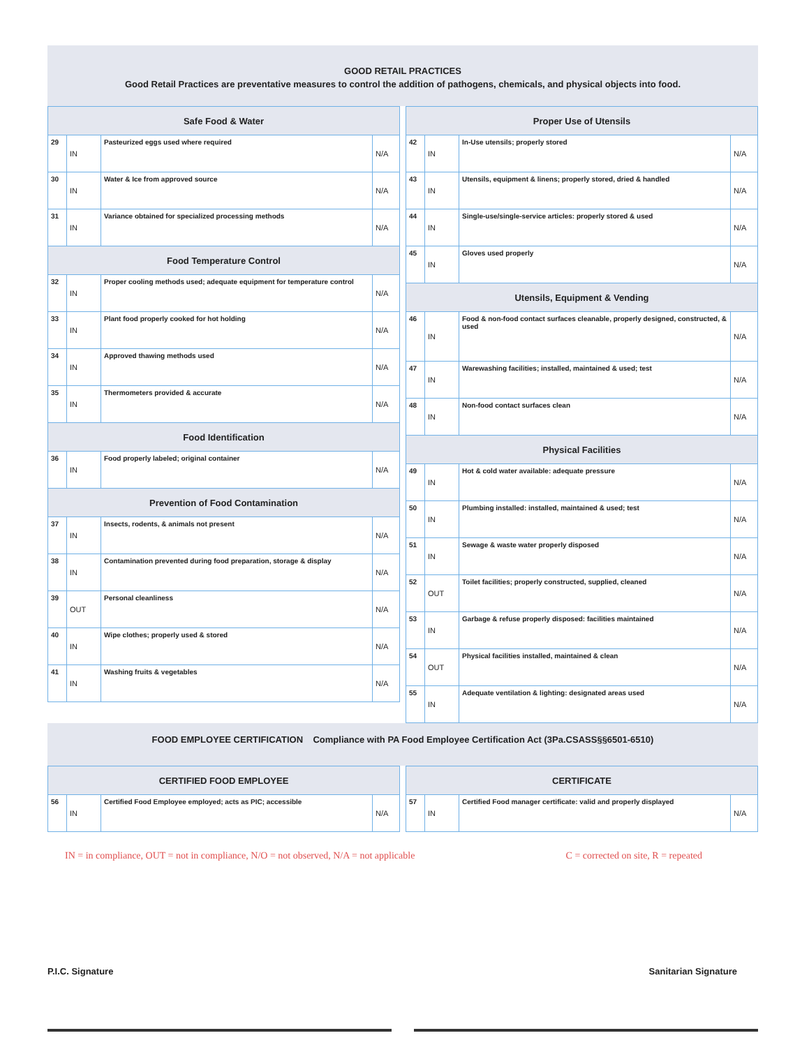GOOD RETAIL PRACTICES
Good Retail Practices are preventative measures to control the addition of pathogens, chemicals, and physical objects into food.
| Safe Food & Water | | | |
| --- | --- | --- | --- |
| 29 | IN | Pasteurized eggs used where required | N/A |
| 30 | IN | Water & Ice from approved source | N/A |
| 31 | IN | Variance obtained for specialized processing methods | N/A |
| Food Temperature Control | | | |
| 32 | IN | Proper cooling methods used; adequate equipment for temperature control | N/A |
| 33 | IN | Plant food properly cooked for hot holding | N/A |
| 34 | IN | Approved thawing methods used | N/A |
| 35 | IN | Thermometers provided & accurate | N/A |
| Food Identification | | | |
| 36 | IN | Food properly labeled; original container | N/A |
| Prevention of Food Contamination | | | |
| 37 | IN | Insects, rodents, & animals not present | N/A |
| 38 | IN | Contamination prevented during food preparation, storage & display | N/A |
| 39 | OUT | Personal cleanliness | N/A |
| 40 | IN | Wipe clothes; properly used & stored | N/A |
| 41 | IN | Washing fruits & vegetables | N/A |
| Proper Use of Utensils | | | |
| --- | --- | --- | --- |
| 42 | IN | In-Use utensils; properly stored | N/A |
| 43 | IN | Utensils, equipment & linens; properly stored, dried & handled | N/A |
| 44 | IN | Single-use/single-service articles: properly stored & used | N/A |
| 45 | IN | Gloves used properly | N/A |
| Utensils, Equipment & Vending | | | |
| 46 | IN | Food & non-food contact surfaces cleanable, properly designed, constructed, & used | N/A |
| 47 | IN | Warewashing facilities; installed, maintained & used; test | N/A |
| 48 | IN | Non-food contact surfaces clean | N/A |
| Physical Facilities | | | |
| 49 | IN | Hot & cold water available: adequate pressure | N/A |
| 50 | IN | Plumbing installed: installed, maintained & used; test | N/A |
| 51 | IN | Sewage & waste water properly disposed | N/A |
| 52 | OUT | Toilet facilities; properly constructed, supplied, cleaned | N/A |
| 53 | IN | Garbage & refuse properly disposed: facilities maintained | N/A |
| 54 | OUT | Physical facilities installed, maintained & clean | N/A |
| 55 | IN | Adequate ventilation & lighting: designated areas used | N/A |
FOOD EMPLOYEE CERTIFICATION Compliance with PA Food Employee Certification Act (3Pa.CSASS§§6501-6510)
| CERTIFIED FOOD EMPLOYEE | | | |
| --- | --- | --- | --- |
| 56 | IN | Certified Food Employee employed; acts as PIC; accessible | N/A |
| CERTIFICATE | | | |
| --- | --- | --- | --- |
| 57 | IN | Certified Food manager certificate: valid and properly displayed | N/A |
IN = in compliance, OUT = not in compliance, N/O = not observed, N/A = not applicable C = corrected on site, R = repeated
P.I.C. Signature Sanitarian Signature